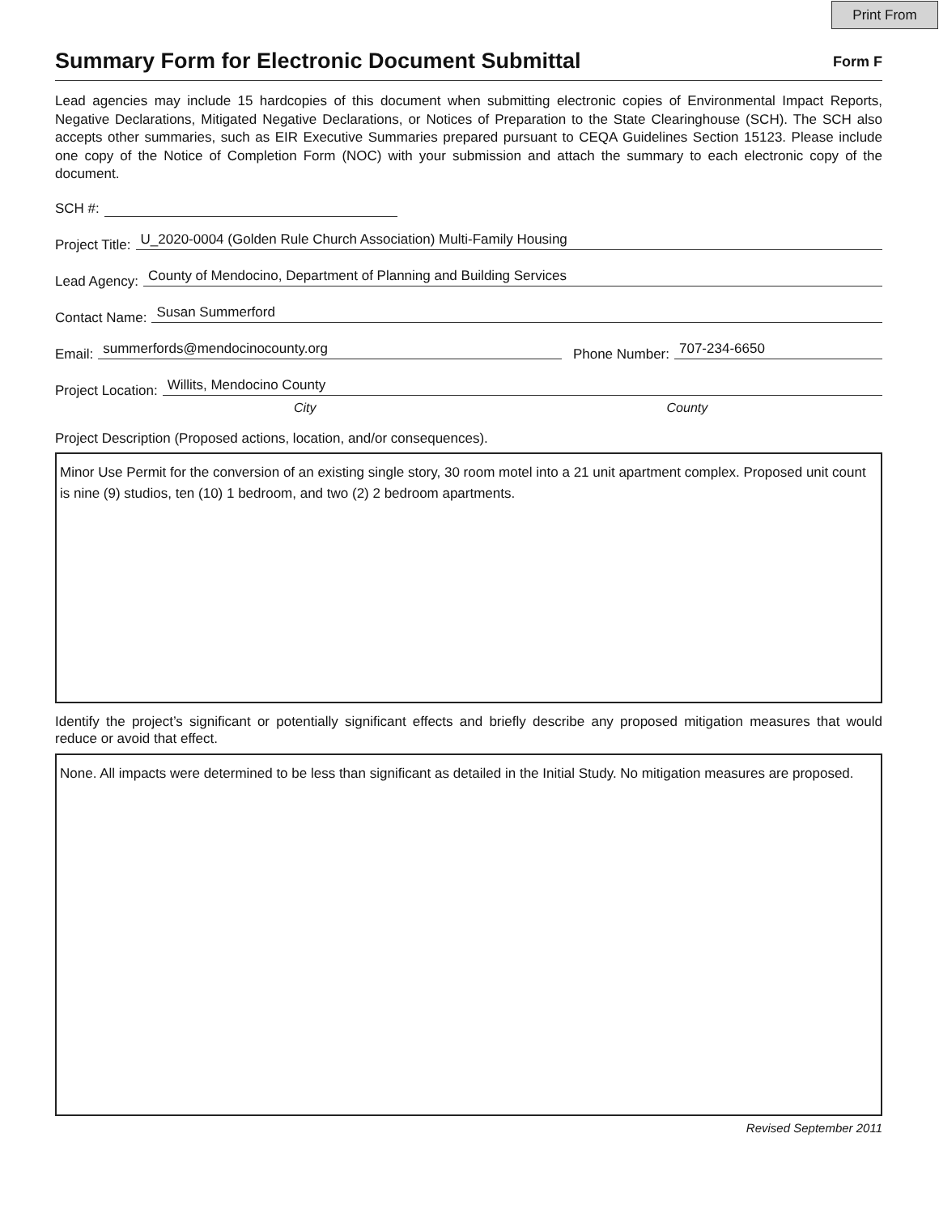Print From
Summary Form for Electronic Document Submittal
Form F
Lead agencies may include 15 hardcopies of this document when submitting electronic copies of Environmental Impact Reports, Negative Declarations, Mitigated Negative Declarations, or Notices of Preparation to the State Clearinghouse (SCH). The SCH also accepts other summaries, such as EIR Executive Summaries prepared pursuant to CEQA Guidelines Section 15123. Please include one copy of the Notice of Completion Form (NOC) with your submission and attach the summary to each electronic copy of the document.
SCH #:
Project Title: U_2020-0004 (Golden Rule Church Association) Multi-Family Housing
Lead Agency: County of Mendocino, Department of Planning and Building Services
Contact Name: Susan Summerford
Email: summerfords@mendocinocounty.org Phone Number: 707-234-6650
Project Location: Willits, Mendocino County
City County
Project Description (Proposed actions, location, and/or consequences).
Minor Use Permit for the conversion of an existing single story, 30 room motel into a 21 unit apartment complex. Proposed unit count is nine (9) studios, ten (10) 1 bedroom, and two (2) 2 bedroom apartments.
Identify the project’s significant or potentially significant effects and briefly describe any proposed mitigation measures that would reduce or avoid that effect.
None. All impacts were determined to be less than significant as detailed in the Initial Study. No mitigation measures are proposed.
Revised September 2011